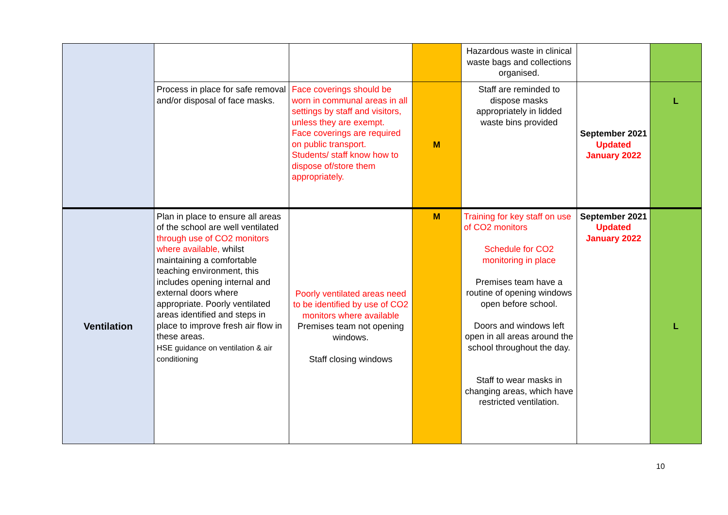| | | | | Hazardous waste in clinical waste bags and collections organised. | | |
| | Process in place for safe removal and/or disposal of face masks. | Face coverings should be worn in communal areas in all settings by staff and visitors, unless they are exempt. Face coverings are required on public transport. Students/ staff know how to dispose of/store them appropriately. | M | Staff are reminded to dispose masks appropriately in lidded waste bins provided | September 2021 Updated January 2022 | L |
| Ventilation | Plan in place to ensure all areas of the school are well ventilated through use of CO2 monitors where available, whilst maintaining a comfortable teaching environment, this includes opening internal and external doors where appropriate. Poorly ventilated areas identified and steps in place to improve fresh air flow in these areas. HSE guidance on ventilation & air conditioning | Poorly ventilated areas need to be identified by use of CO2 monitors where available Premises team not opening windows. Staff closing windows | M | Training for key staff on use of CO2 monitors Schedule for CO2 monitoring in place Premises team have a routine of opening windows open before school. Doors and windows left open in all areas around the school throughout the day. Staff to wear masks in changing areas, which have restricted ventilation. | September 2021 Updated January 2022 | L |
10